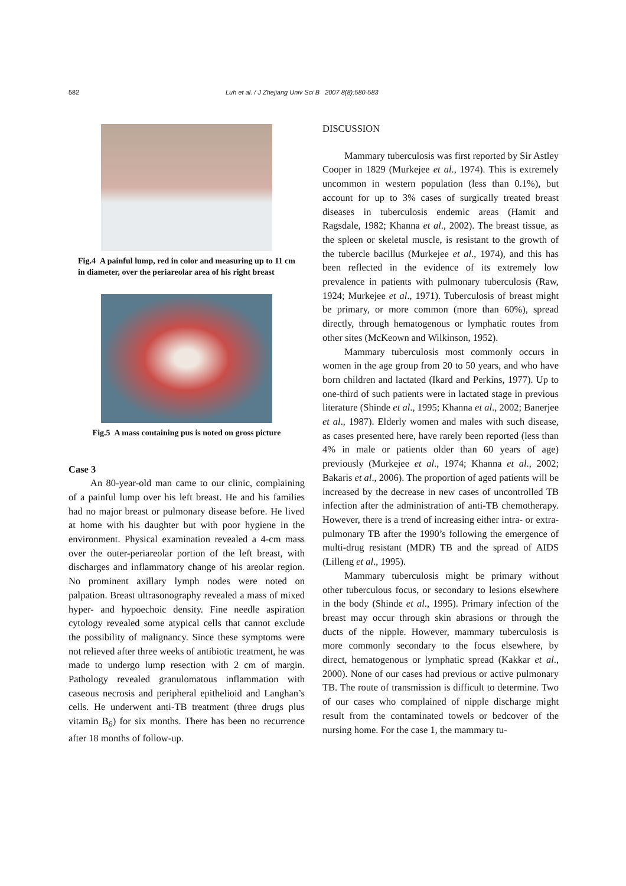582 Luh et al. / J Zhejiang Univ Sci B 2007 8(8):580-583
Fig.4 A painful lump, red in color and measuring up to 11 cm in diameter, over the periareolar area of his right breast
Fig.5 A mass containing pus is noted on gross picture
Case 3
An 80-year-old man came to our clinic, complaining of a painful lump over his left breast. He and his families had no major breast or pulmonary disease before. He lived at home with his daughter but with poor hygiene in the environment. Physical examination revealed a 4-cm mass over the outer-periareolar portion of the left breast, with discharges and inflammatory change of his areolar region. No prominent axillary lymph nodes were noted on palpation. Breast ultrasonography revealed a mass of mixed hyper- and hypoechoic density. Fine needle aspiration cytology revealed some atypical cells that cannot exclude the possibility of malignancy. Since these symptoms were not relieved after three weeks of antibiotic treatment, he was made to undergo lump resection with 2 cm of margin. Pathology revealed granulomatous inflammation with caseous necrosis and peripheral epithelioid and Langhan’s cells. He underwent anti-TB treatment (three drugs plus vitamin B<sub>6</sub>) for six months. There has been no recurrence after 18 months of follow-up.
DISCUSSION
Mammary tuberculosis was first reported by Sir Astley Cooper in 1829 (Murkejee et al., 1974). This is extremely uncommon in western population (less than 0.1%), but account for up to 3% cases of surgically treated breast diseases in tuberculosis endemic areas (Hamit and Ragsdale, 1982; Khanna et al., 2002). The breast tissue, as the spleen or skeletal muscle, is resistant to the growth of the tubercle bacillus (Murkejee et al., 1974), and this has been reflected in the evidence of its extremely low prevalence in patients with pulmonary tuberculosis (Raw, 1924; Murkejee et al., 1971). Tuberculosis of breast might be primary, or more common (more than 60%), spread directly, through hematogenous or lymphatic routes from other sites (McKeown and Wilkinson, 1952).
Mammary tuberculosis most commonly occurs in women in the age group from 20 to 50 years, and who have born children and lactated (Ikard and Perkins, 1977). Up to one-third of such patients were in lactated stage in previous literature (Shinde et al., 1995; Khanna et al., 2002; Banerjee et al., 1987). Elderly women and males with such disease, as cases presented here, have rarely been reported (less than 4% in male or patients older than 60 years of age) previously (Murkejee et al., 1974; Khanna et al., 2002; Bakaris et al., 2006). The proportion of aged patients will be increased by the decrease in new cases of uncontrolled TB infection after the administration of anti-TB chemotherapy. However, there is a trend of increasing either intra- or extra-pulmonary TB after the 1990’s following the emergence of multi-drug resistant (MDR) TB and the spread of AIDS (Lilleng et al., 1995).
Mammary tuberculosis might be primary without other tuberculous focus, or secondary to lesions elsewhere in the body (Shinde et al., 1995). Primary infection of the breast may occur through skin abrasions or through the ducts of the nipple. However, mammary tuberculosis is more commonly secondary to the focus elsewhere, by direct, hematogenous or lymphatic spread (Kakkar et al., 2000). None of our cases had previous or active pulmonary TB. The route of transmission is difficult to determine. Two of our cases who complained of nipple discharge might result from the contaminated towels or bedcover of the nursing home. For the case 1, the mammary tu-